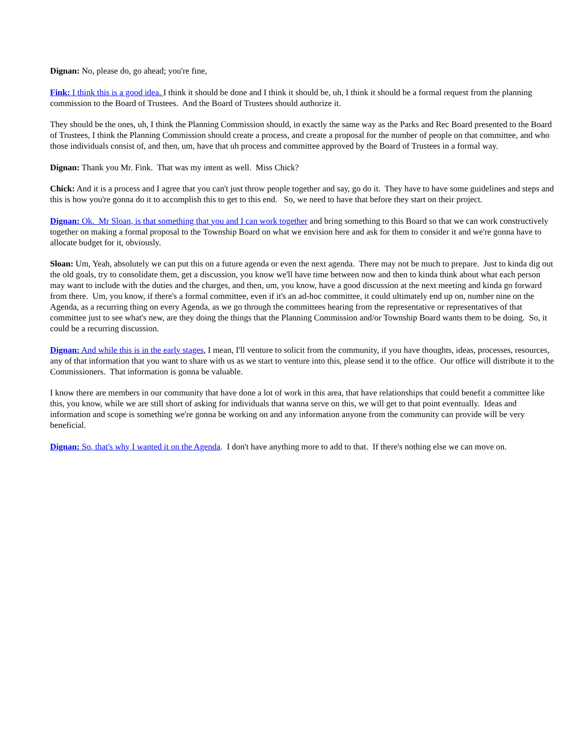Dignan: No, please do, go ahead; you're fine,
Fink: I think this is a good idea. I think it should be done and I think it should be, uh, I think it should be a formal request from the planning commission to the Board of Trustees. And the Board of Trustees should authorize it.
They should be the ones, uh, I think the Planning Commission should, in exactly the same way as the Parks and Rec Board presented to the Board of Trustees, I think the Planning Commission should create a process, and create a proposal for the number of people on that committee, and who those individuals consist of, and then, um, have that uh process and committee approved by the Board of Trustees in a formal way.
Dignan: Thank you Mr. Fink. That was my intent as well. Miss Chick?
Chick: And it is a process and I agree that you can't just throw people together and say, go do it. They have to have some guidelines and steps and this is how you're gonna do it to accomplish this to get to this end. So, we need to have that before they start on their project.
Dignan: Ok. Mr Sloan, is that something that you and I can work together and bring something to this Board so that we can work constructively together on making a formal proposal to the Township Board on what we envision here and ask for them to consider it and we're gonna have to allocate budget for it, obviously.
Sloan: Um, Yeah, absolutely we can put this on a future agenda or even the next agenda. There may not be much to prepare. Just to kinda dig out the old goals, try to consolidate them, get a discussion, you know we'll have time between now and then to kinda think about what each person may want to include with the duties and the charges, and then, um, you know, have a good discussion at the next meeting and kinda go forward from there. Um, you know, if there's a formal committee, even if it's an ad-hoc committee, it could ultimately end up on, number nine on the Agenda, as a recurring thing on every Agenda, as we go through the committees hearing from the representative or representatives of that committee just to see what's new, are they doing the things that the Planning Commission and/or Township Board wants them to be doing. So, it could be a recurring discussion.
Dignan: And while this is in the early stages, I mean, I'll venture to solicit from the community, if you have thoughts, ideas, processes, resources, any of that information that you want to share with us as we start to venture into this, please send it to the office. Our office will distribute it to the Commissioners. That information is gonna be valuable.
I know there are members in our community that have done a lot of work in this area, that have relationships that could benefit a committee like this, you know, while we are still short of asking for individuals that wanna serve on this, we will get to that point eventually. Ideas and information and scope is something we're gonna be working on and any information anyone from the community can provide will be very beneficial.
Dignan: So, that's why I wanted it on the Agenda. I don't have anything more to add to that. If there's nothing else we can move on.